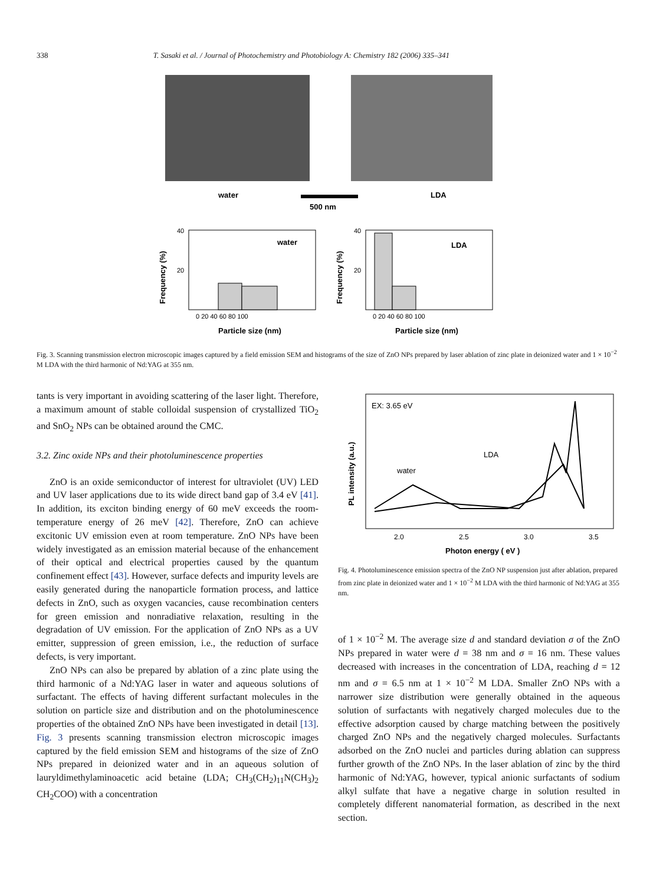338 T. Sasaki et al. / Journal of Photochemistry and Photobiology A: Chemistry 182 (2006) 335–341
water
500 nm
LDA
water
LDA
0 20 40 60 80 100
0 20 40 60 80 100
Particle size (nm)
Particle size (nm)
40
20
40
20
Frequency (%)
Frequency (%)
Fig. 3. Scanning transmission electron microscopic images captured by a field emission SEM and histograms of the size of ZnO NPs prepared by laser ablation of zinc plate in deionized water and 1 × 10<sup>−2</sup> M LDA with the third harmonic of Nd:YAG at 355 nm.
tants is very important in avoiding scattering of the laser light. Therefore, a maximum amount of stable colloidal suspension of crystallized TiO<sub>2</sub> and SnO<sub>2</sub> NPs can be obtained around the CMC.
3.2. Zinc oxide NPs and their photoluminescence properties
ZnO is an oxide semiconductor of interest for ultraviolet (UV) LED and UV laser applications due to its wide direct band gap of 3.4 eV [41]. In addition, its exciton binding energy of 60 meV exceeds the room-temperature energy of 26 meV [42]. Therefore, ZnO can achieve excitonic UV emission even at room temperature. ZnO NPs have been widely investigated as an emission material because of the enhancement of their optical and electrical properties caused by the quantum confinement effect [43]. However, surface defects and impurity levels are easily generated during the nanoparticle formation process, and lattice defects in ZnO, such as oxygen vacancies, cause recombination centers for green emission and nonradiative relaxation, resulting in the degradation of UV emission. For the application of ZnO NPs as a UV emitter, suppression of green emission, i.e., the reduction of surface defects, is very important.
ZnO NPs can also be prepared by ablation of a zinc plate using the third harmonic of a Nd:YAG laser in water and aqueous solutions of surfactant. The effects of having different surfactant molecules in the solution on particle size and distribution and on the photoluminescence properties of the obtained ZnO NPs have been investigated in detail [13]. Fig. 3 presents scanning transmission electron microscopic images captured by the field emission SEM and histograms of the size of ZnO NPs prepared in deionized water and in an aqueous solution of lauryldimethylaminoacetic acid betaine (LDA; CH<sub>3</sub>(CH<sub>2</sub>)<sub>11</sub>N(CH<sub>3</sub>)<sub>2</sub> CH<sub>2</sub>COO) with a concentration
EX: 3.65 eV
LDA
water
2.0
2.5
3.0
3.5
Photon energy ( eV )
PL intensity (a.u.)
Fig. 4. Photoluminescence emission spectra of the ZnO NP suspension just after ablation, prepared from zinc plate in deionized water and 1 × 10<sup>−2</sup> M LDA with the third harmonic of Nd:YAG at 355 nm.
of 1 × 10<sup>−2</sup> M. The average size d and standard deviation σ of the ZnO NPs prepared in water were d = 38 nm and σ = 16 nm. These values decreased with increases in the concentration of LDA, reaching d = 12 nm and σ = 6.5 nm at 1 × 10<sup>−2</sup> M LDA. Smaller ZnO NPs with a narrower size distribution were generally obtained in the aqueous solution of surfactants with negatively charged molecules due to the effective adsorption caused by charge matching between the positively charged ZnO NPs and the negatively charged molecules. Surfactants adsorbed on the ZnO nuclei and particles during ablation can suppress further growth of the ZnO NPs. In the laser ablation of zinc by the third harmonic of Nd:YAG, however, typical anionic surfactants of sodium alkyl sulfate that have a negative charge in solution resulted in completely different nanomaterial formation, as described in the next section.